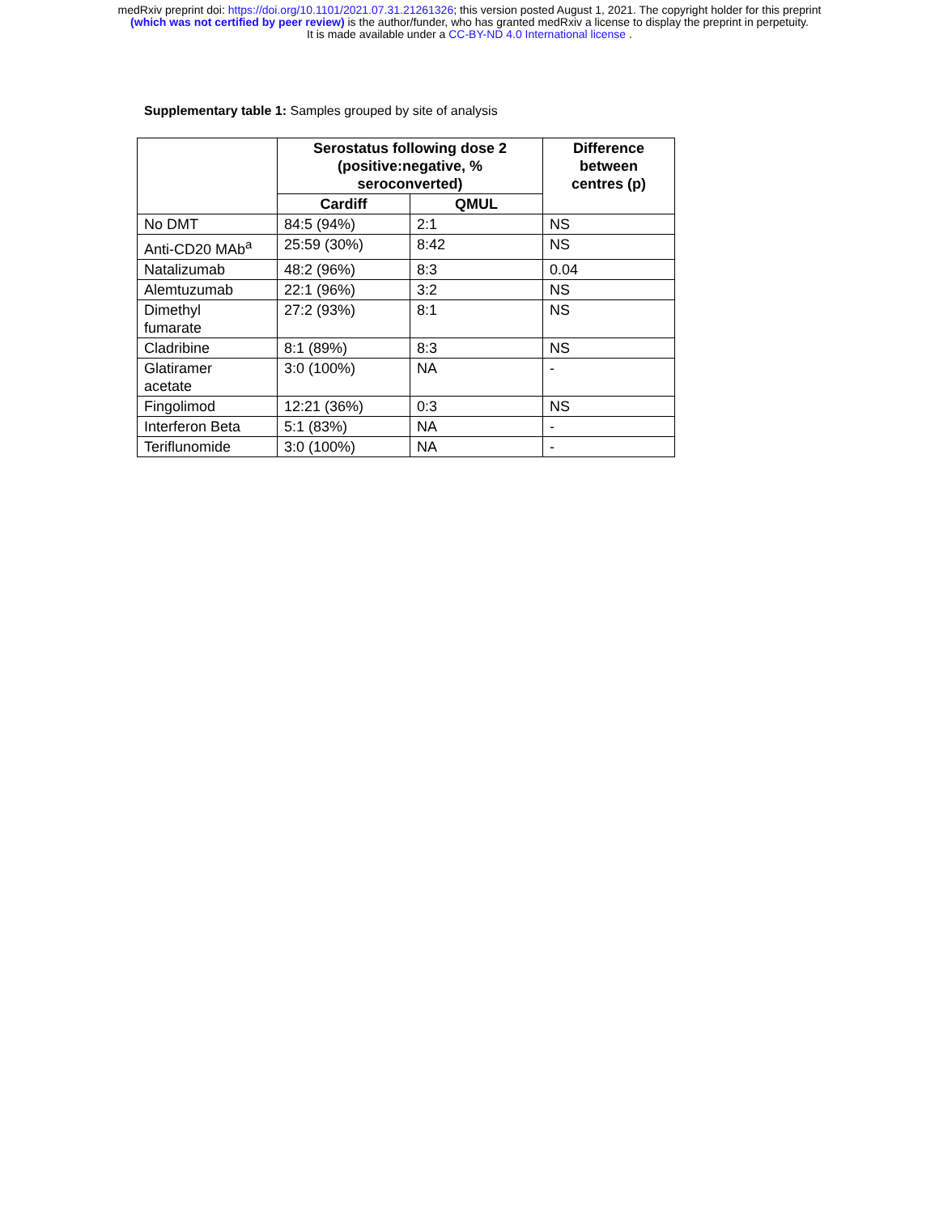medRxiv preprint doi: https://doi.org/10.1101/2021.07.31.21261326; this version posted August 1, 2021. The copyright holder for this preprint
(which was not certified by peer review) is the author/funder, who has granted medRxiv a license to display the preprint in perpetuity.
It is made available under a CC-BY-ND 4.0 International license .
Supplementary table 1: Samples grouped by site of analysis
| | Serostatus following dose 2 (positive:negative, % seroconverted) | | Difference between centres (p) |
| --- | --- | --- | --- |
| | Cardiff | QMUL | |
| No DMT | 84:5 (94%) | 2:1 | NS |
| Anti-CD20 MAb<sup>a</sup> | 25:59 (30%) | 8:42 | NS |
| Natalizumab | 48:2 (96%) | 8:3 | 0.04 |
| Alemtuzumab | 22:1 (96%) | 3:2 | NS |
| Dimethyl fumarate | 27:2 (93%) | 8:1 | NS |
| Cladribine | 8:1 (89%) | 8:3 | NS |
| Glatiramer acetate | 3:0 (100%) | NA | - |
| Fingolimod | 12:21 (36%) | 0:3 | NS |
| Interferon Beta | 5:1 (83%) | NA | - |
| Teriflunomide | 3:0 (100%) | NA | - |